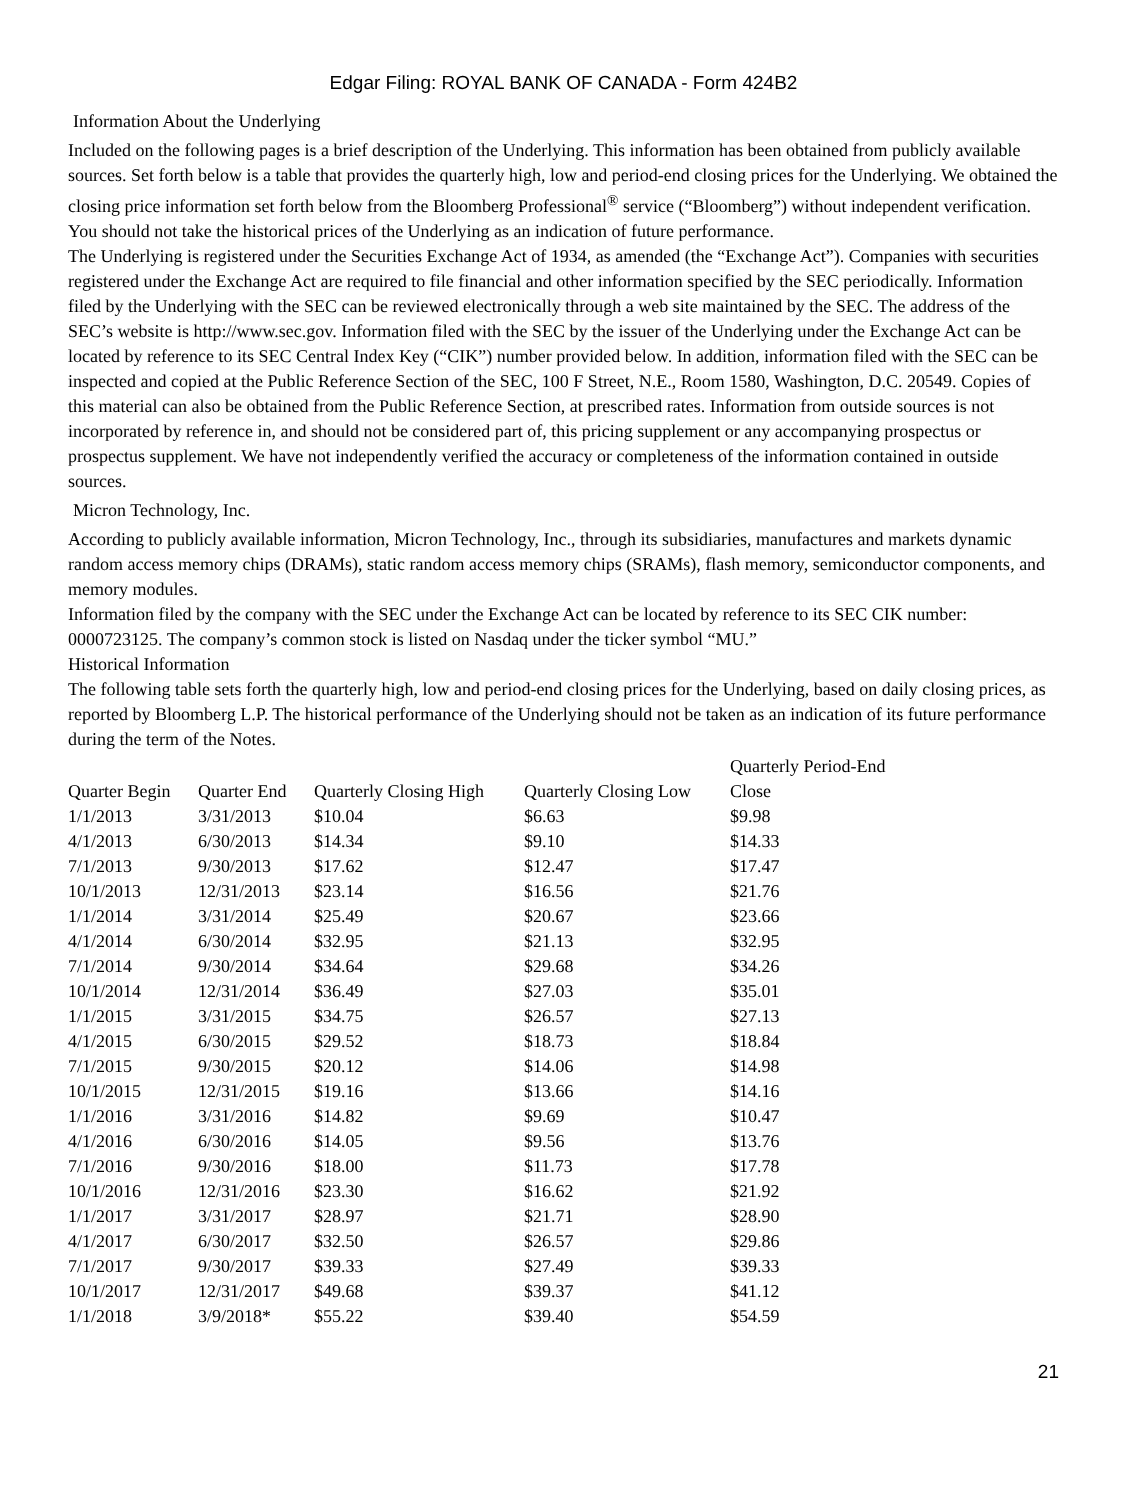Edgar Filing: ROYAL BANK OF CANADA - Form 424B2
Information About the Underlying
Included on the following pages is a brief description of the Underlying. This information has been obtained from publicly available sources. Set forth below is a table that provides the quarterly high, low and period-end closing prices for the Underlying. We obtained the closing price information set forth below from the Bloomberg Professional<sup>®</sup> service (“Bloomberg”) without independent verification. You should not take the historical prices of the Underlying as an indication of future performance.
The Underlying is registered under the Securities Exchange Act of 1934, as amended (the “Exchange Act”). Companies with securities registered under the Exchange Act are required to file financial and other information specified by the SEC periodically. Information filed by the Underlying with the SEC can be reviewed electronically through a web site maintained by the SEC. The address of the SEC’s website is http://www.sec.gov. Information filed with the SEC by the issuer of the Underlying under the Exchange Act can be located by reference to its SEC Central Index Key (“CIK”) number provided below. In addition, information filed with the SEC can be inspected and copied at the Public Reference Section of the SEC, 100 F Street, N.E., Room 1580, Washington, D.C. 20549. Copies of this material can also be obtained from the Public Reference Section, at prescribed rates. Information from outside sources is not incorporated by reference in, and should not be considered part of, this pricing supplement or any accompanying prospectus or prospectus supplement. We have not independently verified the accuracy or completeness of the information contained in outside sources.
Micron Technology, Inc.
According to publicly available information, Micron Technology, Inc., through its subsidiaries, manufactures and markets dynamic random access memory chips (DRAMs), static random access memory chips (SRAMs), flash memory, semiconductor components, and memory modules.
Information filed by the company with the SEC under the Exchange Act can be located by reference to its SEC CIK number: 0000723125. The company’s common stock is listed on Nasdaq under the ticker symbol “MU.”
Historical Information
The following table sets forth the quarterly high, low and period-end closing prices for the Underlying, based on daily closing prices, as reported by Bloomberg L.P. The historical performance of the Underlying should not be taken as an indication of its future performance during the term of the Notes.
| Quarter Begin | Quarter End | Quarterly Closing High | Quarterly Closing Low | Quarterly Period-End Close |
| --- | --- | --- | --- | --- |
| 1/1/2013 | 3/31/2013 | $10.04 | $6.63 | $9.98 |
| 4/1/2013 | 6/30/2013 | $14.34 | $9.10 | $14.33 |
| 7/1/2013 | 9/30/2013 | $17.62 | $12.47 | $17.47 |
| 10/1/2013 | 12/31/2013 | $23.14 | $16.56 | $21.76 |
| 1/1/2014 | 3/31/2014 | $25.49 | $20.67 | $23.66 |
| 4/1/2014 | 6/30/2014 | $32.95 | $21.13 | $32.95 |
| 7/1/2014 | 9/30/2014 | $34.64 | $29.68 | $34.26 |
| 10/1/2014 | 12/31/2014 | $36.49 | $27.03 | $35.01 |
| 1/1/2015 | 3/31/2015 | $34.75 | $26.57 | $27.13 |
| 4/1/2015 | 6/30/2015 | $29.52 | $18.73 | $18.84 |
| 7/1/2015 | 9/30/2015 | $20.12 | $14.06 | $14.98 |
| 10/1/2015 | 12/31/2015 | $19.16 | $13.66 | $14.16 |
| 1/1/2016 | 3/31/2016 | $14.82 | $9.69 | $10.47 |
| 4/1/2016 | 6/30/2016 | $14.05 | $9.56 | $13.76 |
| 7/1/2016 | 9/30/2016 | $18.00 | $11.73 | $17.78 |
| 10/1/2016 | 12/31/2016 | $23.30 | $16.62 | $21.92 |
| 1/1/2017 | 3/31/2017 | $28.97 | $21.71 | $28.90 |
| 4/1/2017 | 6/30/2017 | $32.50 | $26.57 | $29.86 |
| 7/1/2017 | 9/30/2017 | $39.33 | $27.49 | $39.33 |
| 10/1/2017 | 12/31/2017 | $49.68 | $39.37 | $41.12 |
| 1/1/2018 | 3/9/2018* | $55.22 | $39.40 | $54.59 |
21